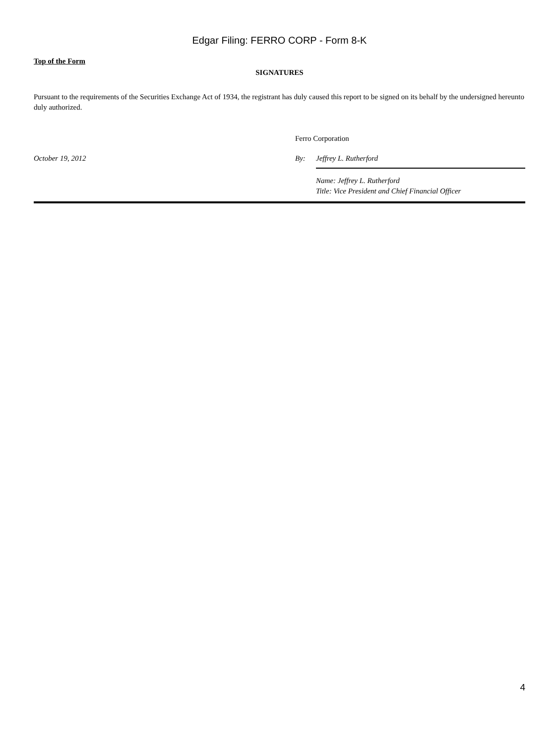Edgar Filing: FERRO CORP - Form 8-K
Top of the Form
SIGNATURES
Pursuant to the requirements of the Securities Exchange Act of 1934, the registrant has duly caused this report to be signed on its behalf by the undersigned hereunto duly authorized.
| | Ferro Corporation | |
| October 19, 2012 | By: | Jeffrey L. Rutherford |
| | | Name: Jeffrey L. Rutherford Title: Vice President and Chief Financial Officer |
4